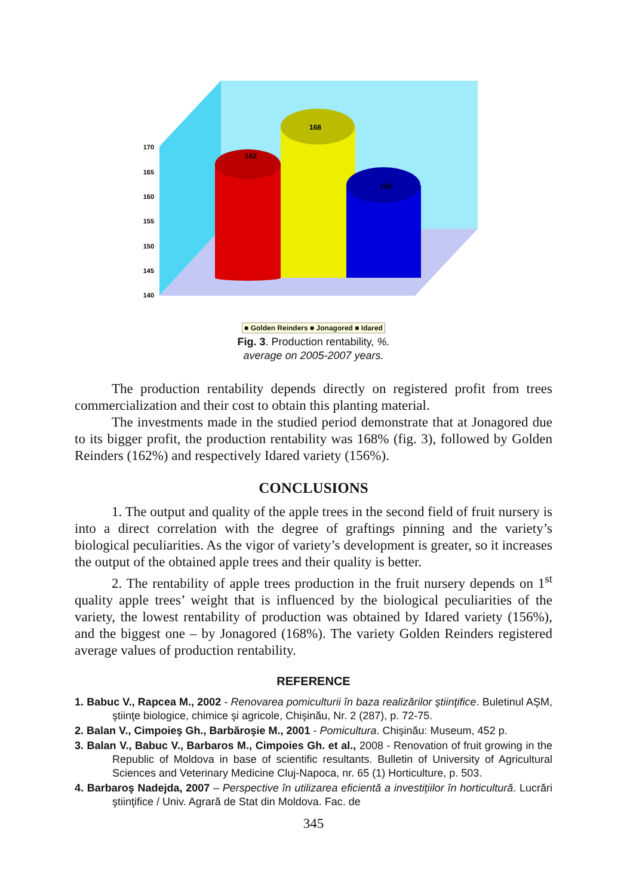170
165
160
155
150
145
140
162
168
156
■ Golden Reinders ■ Jonagored ■ Idared
Fig. 3. Production rentability, %.
average on 2005-2007 years.
The production rentability depends directly on registered profit from trees commercialization and their cost to obtain this planting material.
The investments made in the studied period demonstrate that at Jonagored due to its bigger profit, the production rentability was 168% (fig. 3), followed by Golden Reinders (162%) and respectively Idared variety (156%).
CONCLUSIONS
1. The output and quality of the apple trees in the second field of fruit nursery is into a direct correlation with the degree of graftings pinning and the variety’s biological peculiarities. As the vigor of variety’s development is greater, so it increases the output of the obtained apple trees and their quality is better.
2. The rentability of apple trees production in the fruit nursery depends on 1<sup>st</sup> quality apple trees’ weight that is influenced by the biological peculiarities of the variety, the lowest rentability of production was obtained by Idared variety (156%), and the biggest one – by Jonagored (168%). The variety Golden Reinders registered average values of production rentability.
REFERENCE
1. Babuc V., Rapcea M., 2002 - Renovarea pomiculturii în baza realizărilor ştiinţifice. Buletinul AŞM, ştiinţe biologice, chimice şi agricole, Chişinău, Nr. 2 (287), p. 72-75.
2. Balan V., Cimpoieş Gh., Barbăroşie M., 2001 - Pomicultura. Chişinău: Museum, 452 p.
3. Balan V., Babuc V., Barbaros M., Cimpoies Gh. et al., 2008 - Renovation of fruit growing in the Republic of Moldova in base of scientific resultants. Bulletin of University of Agricultural Sciences and Veterinary Medicine Cluj-Napoca, nr. 65 (1) Horticulture, p. 503.
4. Barbaroş Nadejda, 2007 – Perspective în utilizarea eficientă a investiţiilor în horticultură. Lucrări ştiinţifice / Univ. Agrară de Stat din Moldova. Fac. de
345